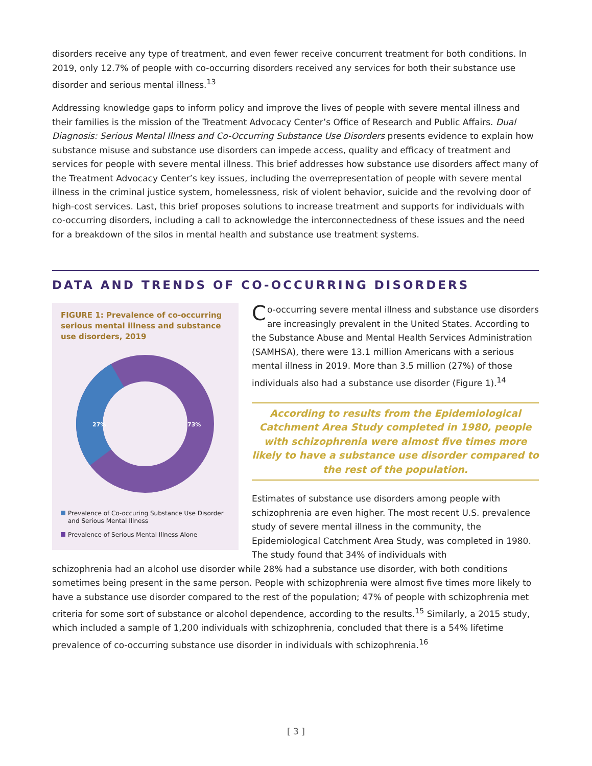disorders receive any type of treatment, and even fewer receive concurrent treatment for both conditions. In 2019, only 12.7% of people with co-occurring disorders received any services for both their substance use disorder and serious mental illness.<sup>13</sup>
Addressing knowledge gaps to inform policy and improve the lives of people with severe mental illness and their families is the mission of the Treatment Advocacy Center’s Office of Research and Public Affairs. Dual Diagnosis: Serious Mental Illness and Co-Occurring Substance Use Disorders presents evidence to explain how substance misuse and substance use disorders can impede access, quality and efficacy of treatment and services for people with severe mental illness. This brief addresses how substance use disorders affect many of the Treatment Advocacy Center’s key issues, including the overrepresentation of people with severe mental illness in the criminal justice system, homelessness, risk of violent behavior, suicide and the revolving door of high-cost services. Last, this brief proposes solutions to increase treatment and supports for individuals with co-occurring disorders, including a call to acknowledge the interconnectedness of these issues and the need for a breakdown of the silos in mental health and substance use treatment systems.
DATA AND TRENDS OF CO-OCCURRING DISORDERS
FIGURE 1: Prevalence of co-occurring serious mental illness and substance use disorders, 2019
27%
73%
Prevalence of Co-occuring Substance Use Disorder and Serious Mental Illness
Prevalence of Serious Mental Illness Alone
Co-occurring severe mental illness and substance use disorders are increasingly prevalent in the United States. According to the Substance Abuse and Mental Health Services Administration (SAMHSA), there were 13.1 million Americans with a serious mental illness in 2019. More than 3.5 million (27%) of those individuals also had a substance use disorder (Figure 1).<sup>14</sup>
According to results from the Epidemiological Catchment Area Study completed in 1980, people with schizophrenia were almost five times more likely to have a substance use disorder compared to the rest of the population.
Estimates of substance use disorders among people with schizophrenia are even higher. The most recent U.S. prevalence study of severe mental illness in the community, the Epidemiological Catchment Area Study, was completed in 1980. The study found that 34% of individuals with
schizophrenia had an alcohol use disorder while 28% had a substance use disorder, with both conditions sometimes being present in the same person. People with schizophrenia were almost five times more likely to have a substance use disorder compared to the rest of the population; 47% of people with schizophrenia met criteria for some sort of substance or alcohol dependence, according to the results.<sup>15</sup> Similarly, a 2015 study, which included a sample of 1,200 individuals with schizophrenia, concluded that there is a 54% lifetime prevalence of co-occurring substance use disorder in individuals with schizophrenia.<sup>16</sup>
[ 3 ]